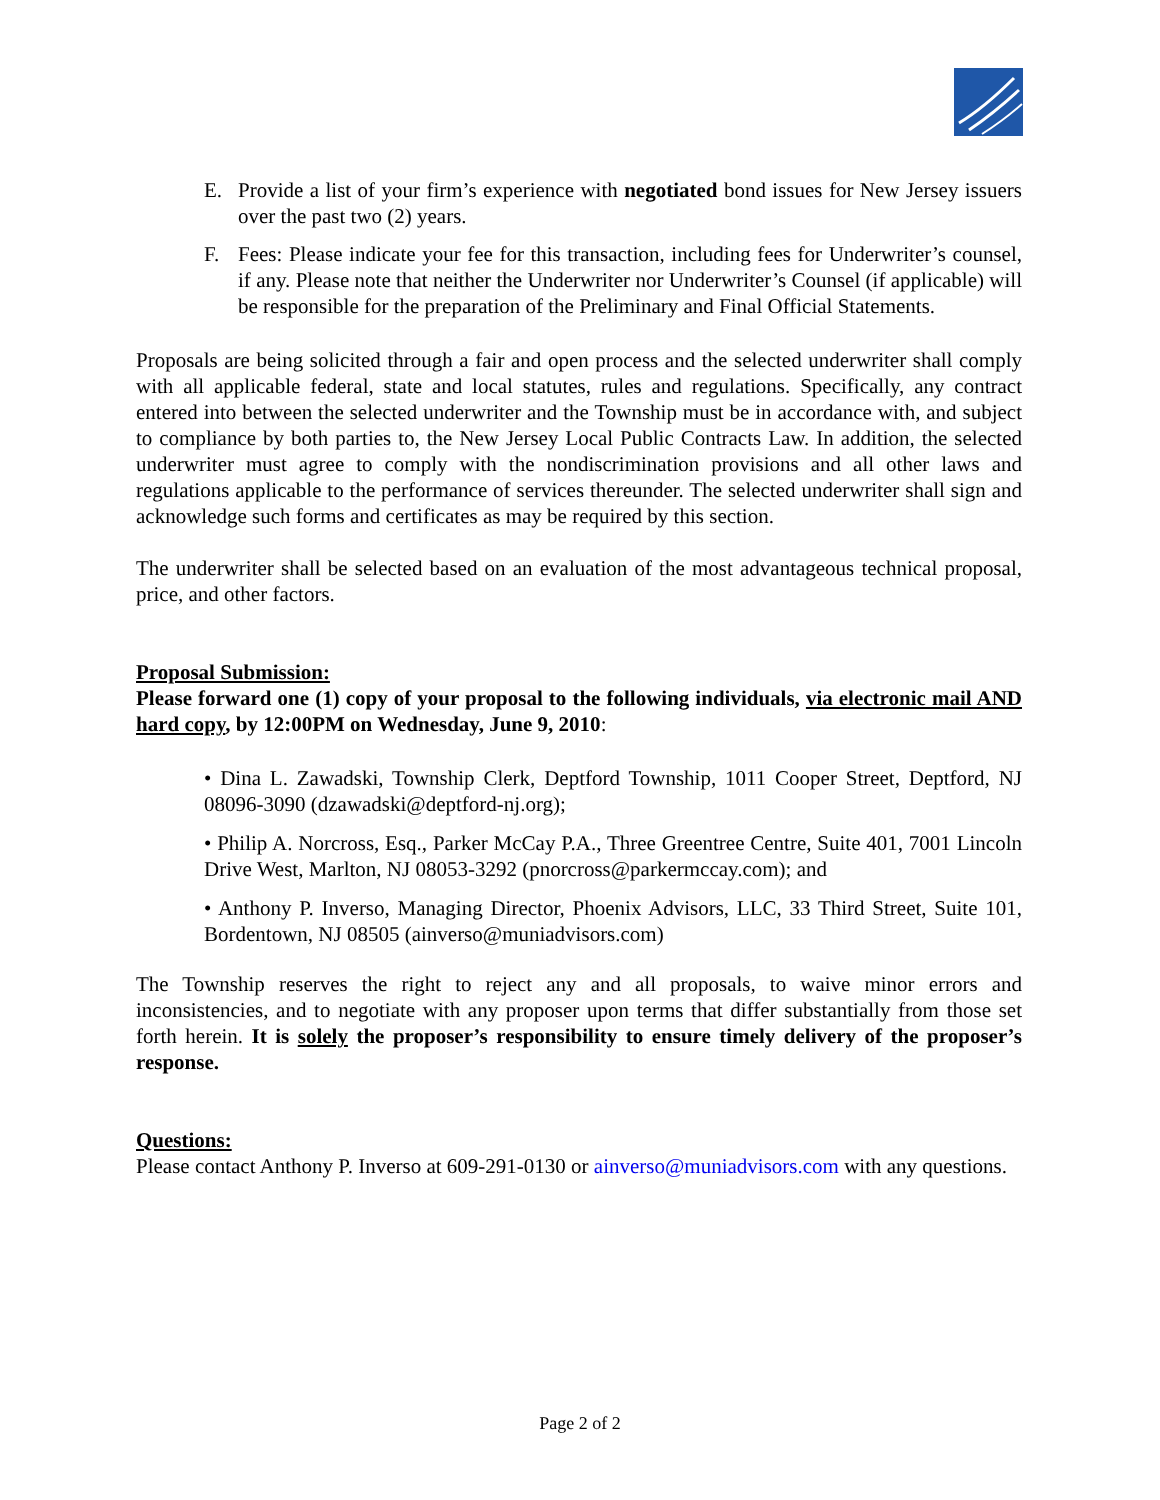E. Provide a list of your firm’s experience with negotiated bond issues for New Jersey issuers over the past two (2) years.
F. Fees: Please indicate your fee for this transaction, including fees for Underwriter’s counsel, if any. Please note that neither the Underwriter nor Underwriter’s Counsel (if applicable) will be responsible for the preparation of the Preliminary and Final Official Statements.
Proposals are being solicited through a fair and open process and the selected underwriter shall comply with all applicable federal, state and local statutes, rules and regulations. Specifically, any contract entered into between the selected underwriter and the Township must be in accordance with, and subject to compliance by both parties to, the New Jersey Local Public Contracts Law. In addition, the selected underwriter must agree to comply with the nondiscrimination provisions and all other laws and regulations applicable to the performance of services thereunder. The selected underwriter shall sign and acknowledge such forms and certificates as may be required by this section.
The underwriter shall be selected based on an evaluation of the most advantageous technical proposal, price, and other factors.
Proposal Submission:
Please forward one (1) copy of your proposal to the following individuals, via electronic mail AND hard copy, by 12:00PM on Wednesday, June 9, 2010:
• Dina L. Zawadski, Township Clerk, Deptford Township, 1011 Cooper Street, Deptford, NJ 08096-3090 (dzawadski@deptford-nj.org);
• Philip A. Norcross, Esq., Parker McCay P.A., Three Greentree Centre, Suite 401, 7001 Lincoln Drive West, Marlton, NJ 08053-3292 (pnorcross@parkermccay.com); and
• Anthony P. Inverso, Managing Director, Phoenix Advisors, LLC, 33 Third Street, Suite 101, Bordentown, NJ 08505 (ainverso@muniadvisors.com)
The Township reserves the right to reject any and all proposals, to waive minor errors and inconsistencies, and to negotiate with any proposer upon terms that differ substantially from those set forth herein. It is solely the proposer’s responsibility to ensure timely delivery of the proposer’s response.
Questions:
Please contact Anthony P. Inverso at 609-291-0130 or ainverso@muniadvisors.com with any questions.
Page 2 of 2